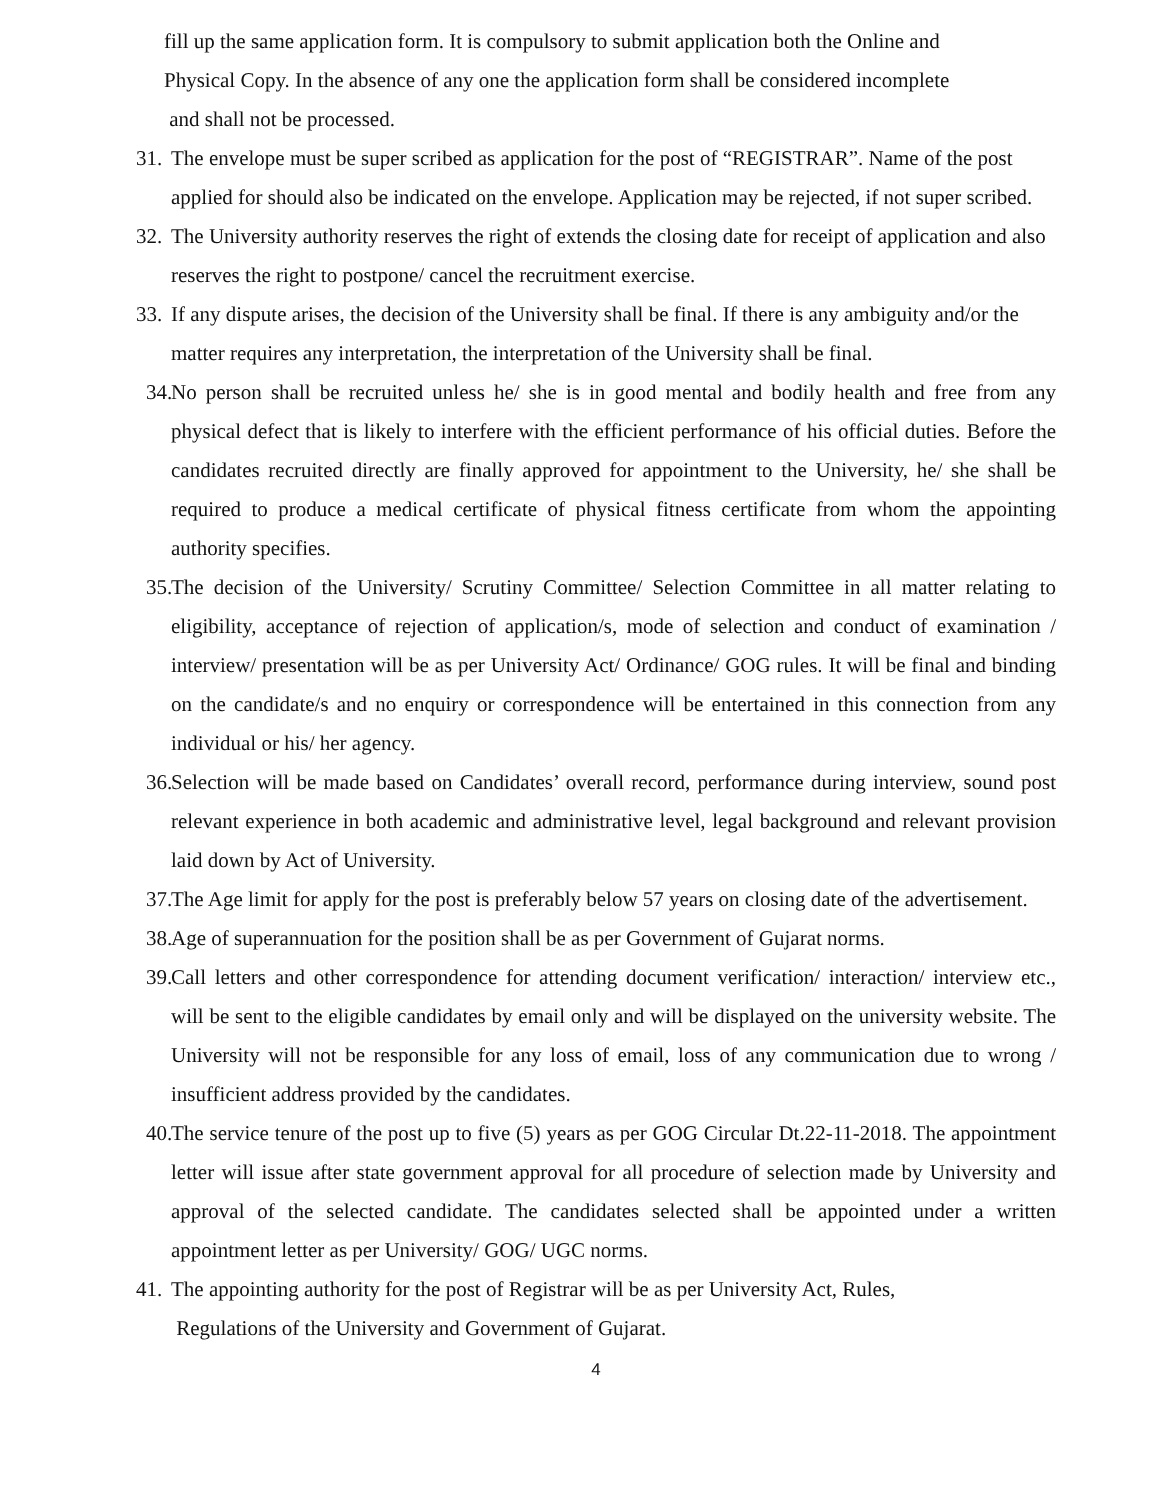fill up the same application form. It is compulsory to submit application both the Online and
Physical Copy. In the absence of any one the application form shall be considered incomplete
and shall not be processed.
31. The envelope must be super scribed as application for the post of “REGISTRAR”. Name of the post applied for should also be indicated on the envelope. Application may be rejected, if not super scribed.
32. The University authority reserves the right of extends the closing date for receipt of application and also reserves the right to postpone/ cancel the recruitment exercise.
33. If any dispute arises, the decision of the University shall be final. If there is any ambiguity and/or the matter requires any interpretation, the interpretation of the University shall be final.
34. No person shall be recruited unless he/ she is in good mental and bodily health and free from any physical defect that is likely to interfere with the efficient performance of his official duties. Before the candidates recruited directly are finally approved for appointment to the University, he/ she shall be required to produce a medical certificate of physical fitness certificate from whom the appointing authority specifies.
35. The decision of the University/ Scrutiny Committee/ Selection Committee in all matter relating to eligibility, acceptance of rejection of application/s, mode of selection and conduct of examination / interview/ presentation will be as per University Act/ Ordinance/ GOG rules. It will be final and binding on the candidate/s and no enquiry or correspondence will be entertained in this connection from any individual or his/ her agency.
36. Selection will be made based on Candidates’ overall record, performance during interview, sound post relevant experience in both academic and administrative level, legal background and relevant provision laid down by Act of University.
37. The Age limit for apply for the post is preferably below 57 years on closing date of the advertisement.
38. Age of superannuation for the position shall be as per Government of Gujarat norms.
39. Call letters and other correspondence for attending document verification/ interaction/ interview etc., will be sent to the eligible candidates by email only and will be displayed on the university website. The University will not be responsible for any loss of email, loss of any communication due to wrong / insufficient address provided by the candidates.
40. The service tenure of the post up to five (5) years as per GOG Circular Dt.22-11-2018. The appointment letter will issue after state government approval for all procedure of selection made by University and approval of the selected candidate. The candidates selected shall be appointed under a written appointment letter as per University/ GOG/ UGC norms.
41. The appointing authority for the post of Registrar will be as per University Act, Rules,
Regulations of the University and Government of Gujarat.
4